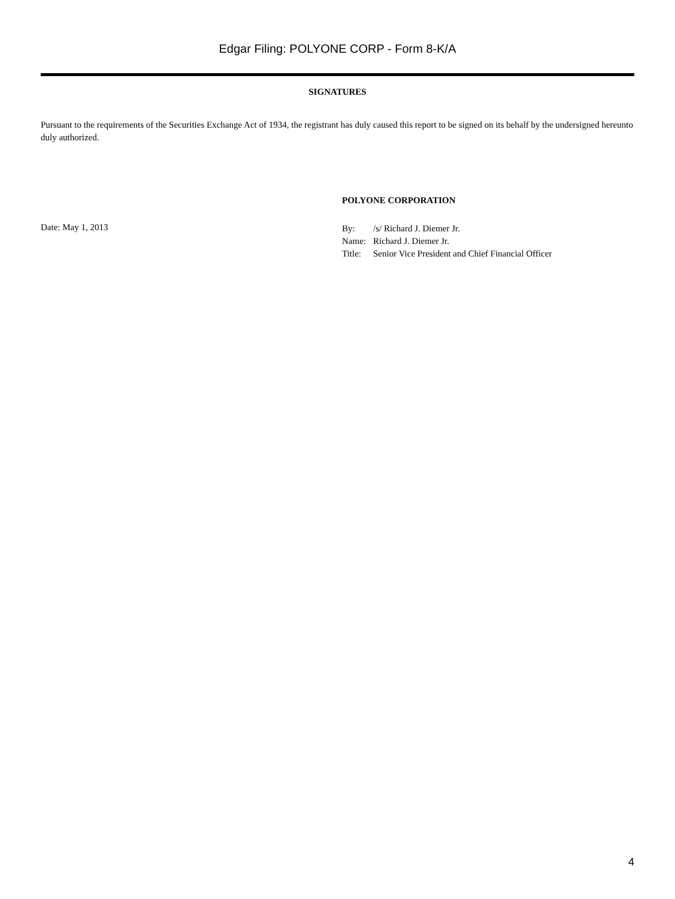Edgar Filing: POLYONE CORP - Form 8-K/A
SIGNATURES
Pursuant to the requirements of the Securities Exchange Act of 1934, the registrant has duly caused this report to be signed on its behalf by the undersigned hereunto duly authorized.
POLYONE CORPORATION
Date: May 1, 2013
| By: | /s/ Richard J. Diemer Jr. |
| Name: | Richard J. Diemer Jr. |
| Title: | Senior Vice President and Chief Financial Officer |
4